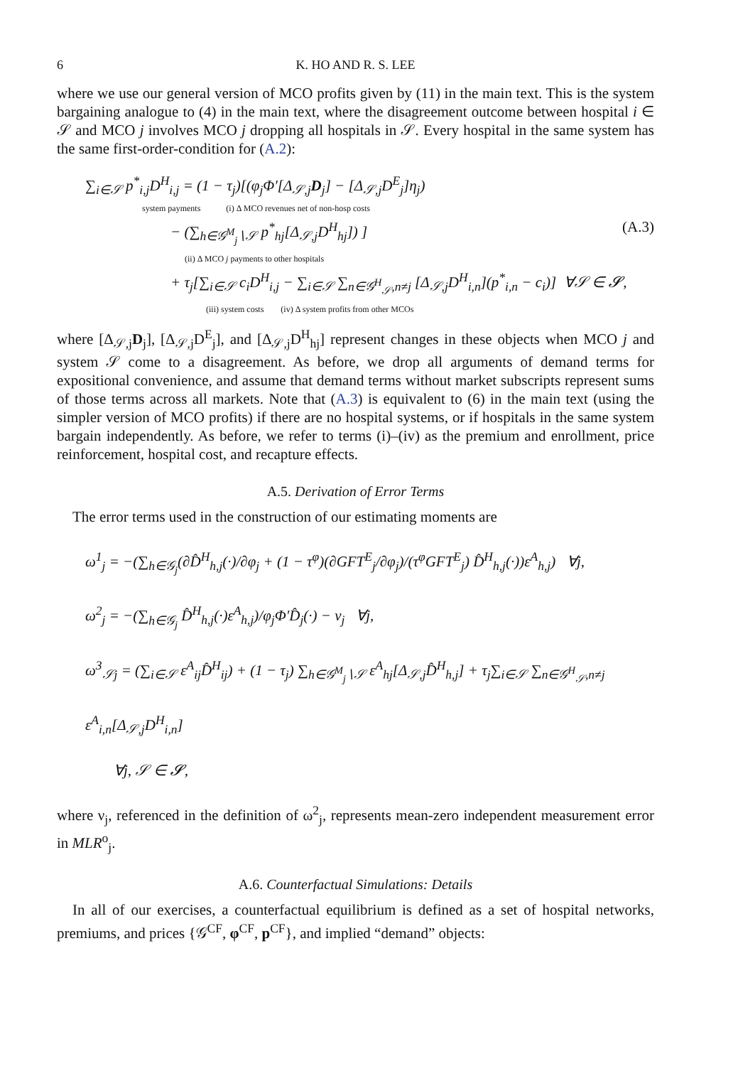6 K. HO AND R. S. LEE
where we use our general version of MCO profits given by (11) in the main text. This is the system bargaining analogue to (4) in the main text, where the disagreement outcome between hospital i ∈ 𝒮 and MCO j involves MCO j dropping all hospitals in 𝒮. Every hospital in the same system has the same first-order-condition for (A.2):
∑<sub>i∈𝒮</sub> p<sup>*</sup><sub>i,j</sub>D<sup>H</sup><sub>i,j</sub> = (1 − τ<sub>j</sub>)[(φ<sub>j</sub>Φ′[Δ<sub>𝒮,j</sub>D<sub>j</sub>] − [Δ<sub>𝒮,j</sub>D<sup>E</sup><sub>j</sub>]η<sub>j</sub>)
system payments (i) Δ MCO revenues net of non-hosp costs
− (∑<sub>h∈𝒢<sup>M</sup><sub>j</sub>∖𝒮</sub> p<sup>*</sup><sub>hj</sub>[Δ<sub>𝒮,j</sub>D<sup>H</sup><sub>hj</sub>]) ] (A.3)
(ii) Δ MCO j payments to other hospitals
+ τ<sub>j</sub>[∑<sub>i∈𝒮</sub> c<sub>i</sub>D<sup>H</sup><sub>i,j</sub> − ∑<sub>i∈𝒮</sub> ∑<sub>n∈𝒢<sup>H</sup><sub>𝒮</sub>,n≠j</sub> [Δ<sub>𝒮,j</sub>D<sup>H</sup><sub>i,n</sub>](p<sup>*</sup><sub>i,n</sub> − c<sub>i</sub>)] ∀𝒮 ∈ 𝓢,
(iii) system costs (iv) Δ system profits from other MCOs
where [Δ<sub>𝒮,j</sub>D<sub>j</sub>], [Δ<sub>𝒮,j</sub>D<sup>E</sup><sub>j</sub>], and [Δ<sub>𝒮,j</sub>D<sup>H</sup><sub>hj</sub>] represent changes in these objects when MCO j and system 𝒮 come to a disagreement. As before, we drop all arguments of demand terms for expositional convenience, and assume that demand terms without market subscripts represent sums of those terms across all markets. Note that (A.3) is equivalent to (6) in the main text (using the simpler version of MCO profits) if there are no hospital systems, or if hospitals in the same system bargain independently. As before, we refer to terms (i)–(iv) as the premium and enrollment, price reinforcement, hospital cost, and recapture effects.
A.5. Derivation of Error Terms
The error terms used in the construction of our estimating moments are
ω<sup>1</sup><sub>j</sub> = −(∑<sub>h∈𝒢<sub>j</sub></sub>(∂D̂<sup>H</sup><sub>h,j</sub>(·)/∂φ<sub>j</sub> + (1 − τ<sup>φ</sup>)(∂GFT<sup>E</sup><sub>j</sub>/∂φ<sub>j</sub>)/(τ<sup>φ</sup>GFT<sup>E</sup><sub>j</sub>) D̂<sup>H</sup><sub>h,j</sub>(·))ε<sup>A</sup><sub>h,j</sub>) ∀j,
ω<sup>2</sup><sub>j</sub> = −(∑<sub>h∈𝒢<sub>j</sub></sub> D̂<sup>H</sup><sub>h,j</sub>(·)ε<sup>A</sup><sub>h,j</sub>)/φ<sub>j</sub>Φ′D̂<sub>j</sub>(·) − ν<sub>j</sub> ∀j,
ω<sup>3</sup><sub>𝒮j</sub> = (∑<sub>i∈𝒮</sub> ε<sup>A</sup><sub>ij</sub>D̂<sup>H</sup><sub>ij</sub>) + (1 − τ<sub>j</sub>) ∑<sub>h∈𝒢<sup>M</sup><sub>j</sub>∖𝒮</sub> ε<sup>A</sup><sub>hj</sub>[Δ<sub>𝒮,j</sub>D̂<sup>H</sup><sub>h,j</sub>] + τ<sub>j</sub>∑<sub>i∈𝒮</sub> ∑<sub>n∈𝒢<sup>H</sup><sub>𝒮</sub>,n≠j</sub> ε<sup>A</sup><sub>i,n</sub>[Δ<sub>𝒮,j</sub>D<sup>H</sup><sub>i,n</sub>]
∀j, 𝒮 ∈ 𝓢,
where ν<sub>j</sub>, referenced in the definition of ω<sup>2</sup><sub>j</sub>, represents mean-zero independent measurement error in MLR<sup>o</sup><sub>j</sub>.
A.6. Counterfactual Simulations: Details
In all of our exercises, a counterfactual equilibrium is defined as a set of hospital networks, premiums, and prices {𝒢<sup>CF</sup>, φ<sup>CF</sup>, p<sup>CF</sup>}, and implied “demand” objects: